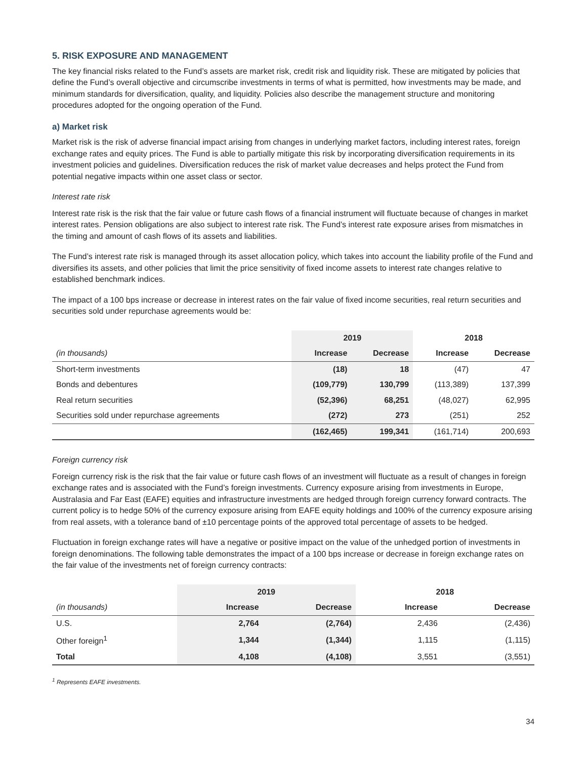5. RISK EXPOSURE AND MANAGEMENT
The key financial risks related to the Fund’s assets are market risk, credit risk and liquidity risk. These are mitigated by policies that define the Fund’s overall objective and circumscribe investments in terms of what is permitted, how investments may be made, and minimum standards for diversification, quality, and liquidity. Policies also describe the management structure and monitoring procedures adopted for the ongoing operation of the Fund.
a) Market risk
Market risk is the risk of adverse financial impact arising from changes in underlying market factors, including interest rates, foreign exchange rates and equity prices. The Fund is able to partially mitigate this risk by incorporating diversification requirements in its investment policies and guidelines. Diversification reduces the risk of market value decreases and helps protect the Fund from potential negative impacts within one asset class or sector.
Interest rate risk
Interest rate risk is the risk that the fair value or future cash flows of a financial instrument will fluctuate because of changes in market interest rates. Pension obligations are also subject to interest rate risk. The Fund’s interest rate exposure arises from mismatches in the timing and amount of cash flows of its assets and liabilities.
The Fund’s interest rate risk is managed through its asset allocation policy, which takes into account the liability profile of the Fund and diversifies its assets, and other policies that limit the price sensitivity of fixed income assets to interest rate changes relative to established benchmark indices.
The impact of a 100 bps increase or decrease in interest rates on the fair value of fixed income securities, real return securities and securities sold under repurchase agreements would be:
| | 2019 | | 2018 | |
| --- | --- | --- | --- | --- |
| (in thousands) | Increase | Decrease | Increase | Decrease |
| Short-term investments | (18) | 18 | (47) | 47 |
| Bonds and debentures | (109,779) | 130,799 | (113,389) | 137,399 |
| Real return securities | (52,396) | 68,251 | (48,027) | 62,995 |
| Securities sold under repurchase agreements | (272) | 273 | (251) | 252 |
| | (162,465) | 199,341 | (161,714) | 200,693 |
Foreign currency risk
Foreign currency risk is the risk that the fair value or future cash flows of an investment will fluctuate as a result of changes in foreign exchange rates and is associated with the Fund’s foreign investments. Currency exposure arising from investments in Europe, Australasia and Far East (EAFE) equities and infrastructure investments are hedged through foreign currency forward contracts. The current policy is to hedge 50% of the currency exposure arising from EAFE equity holdings and 100% of the currency exposure arising from real assets, with a tolerance band of ±10 percentage points of the approved total percentage of assets to be hedged.
Fluctuation in foreign exchange rates will have a negative or positive impact on the value of the unhedged portion of investments in foreign denominations. The following table demonstrates the impact of a 100 bps increase or decrease in foreign exchange rates on the fair value of the investments net of foreign currency contracts:
| | 2019 | | 2018 | |
| --- | --- | --- | --- | --- |
| (in thousands) | Increase | Decrease | Increase | Decrease |
| U.S. | 2,764 | (2,764) | 2,436 | (2,436) |
| Other foreign<sup>1</sup> | 1,344 | (1,344) | 1,115 | (1,115) |
| Total | 4,108 | (4,108) | 3,551 | (3,551) |
<sup>1</sup> Represents EAFE investments.
34